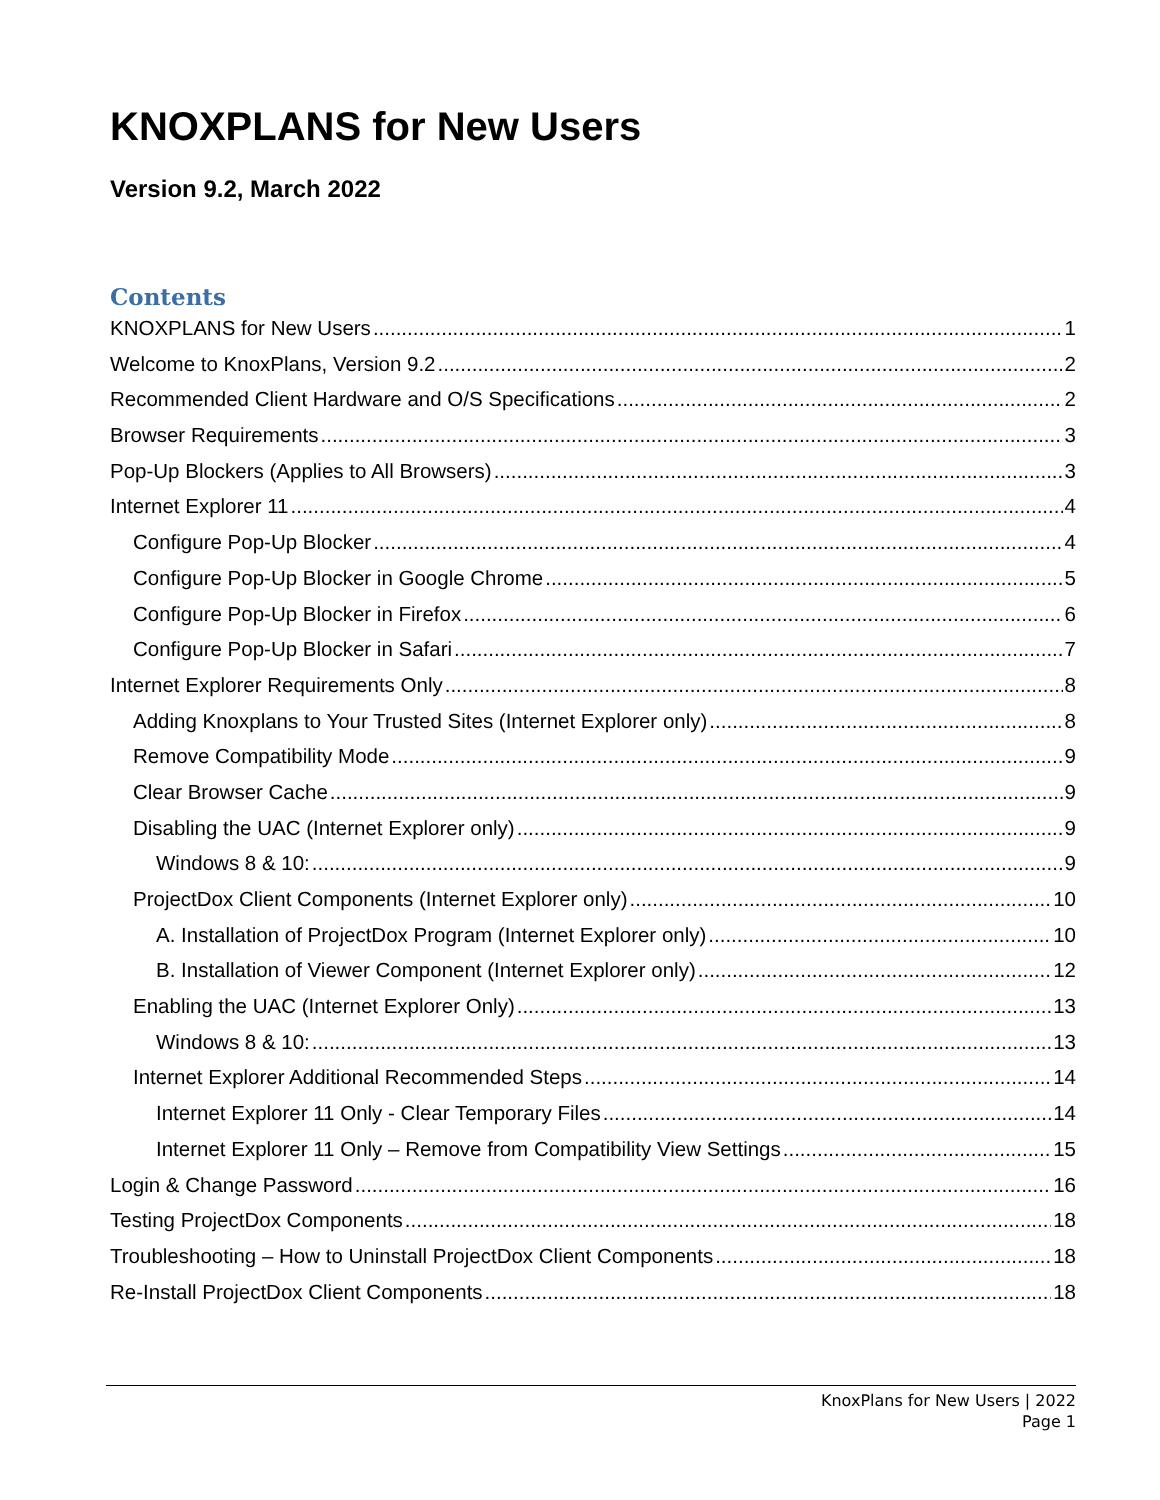KNOXPLANS for New Users
Version 9.2, March 2022
Contents
KNOXPLANS for New Users 1
Welcome to KnoxPlans, Version 9.2 2
Recommended Client Hardware and O/S Specifications 2
Browser Requirements 3
Pop-Up Blockers (Applies to All Browsers) 3
Internet Explorer 11 4
Configure Pop-Up Blocker 4
Configure Pop-Up Blocker in Google Chrome 5
Configure Pop-Up Blocker in Firefox 6
Configure Pop-Up Blocker in Safari 7
Internet Explorer Requirements Only 8
Adding Knoxplans to Your Trusted Sites (Internet Explorer only) 8
Remove Compatibility Mode 9
Clear Browser Cache 9
Disabling the UAC (Internet Explorer only) 9
Windows 8 & 10: 9
ProjectDox Client Components (Internet Explorer only) 10
A. Installation of ProjectDox Program (Internet Explorer only) 10
B. Installation of Viewer Component (Internet Explorer only) 12
Enabling the UAC (Internet Explorer Only) 13
Windows 8 & 10: 13
Internet Explorer Additional Recommended Steps 14
Internet Explorer 11 Only - Clear Temporary Files 14
Internet Explorer 11 Only – Remove from Compatibility View Settings 15
Login & Change Password 16
Testing ProjectDox Components 18
Troubleshooting – How to Uninstall ProjectDox Client Components 18
Re-Install ProjectDox Client Components 18
KnoxPlans for New Users | 2022
Page 1